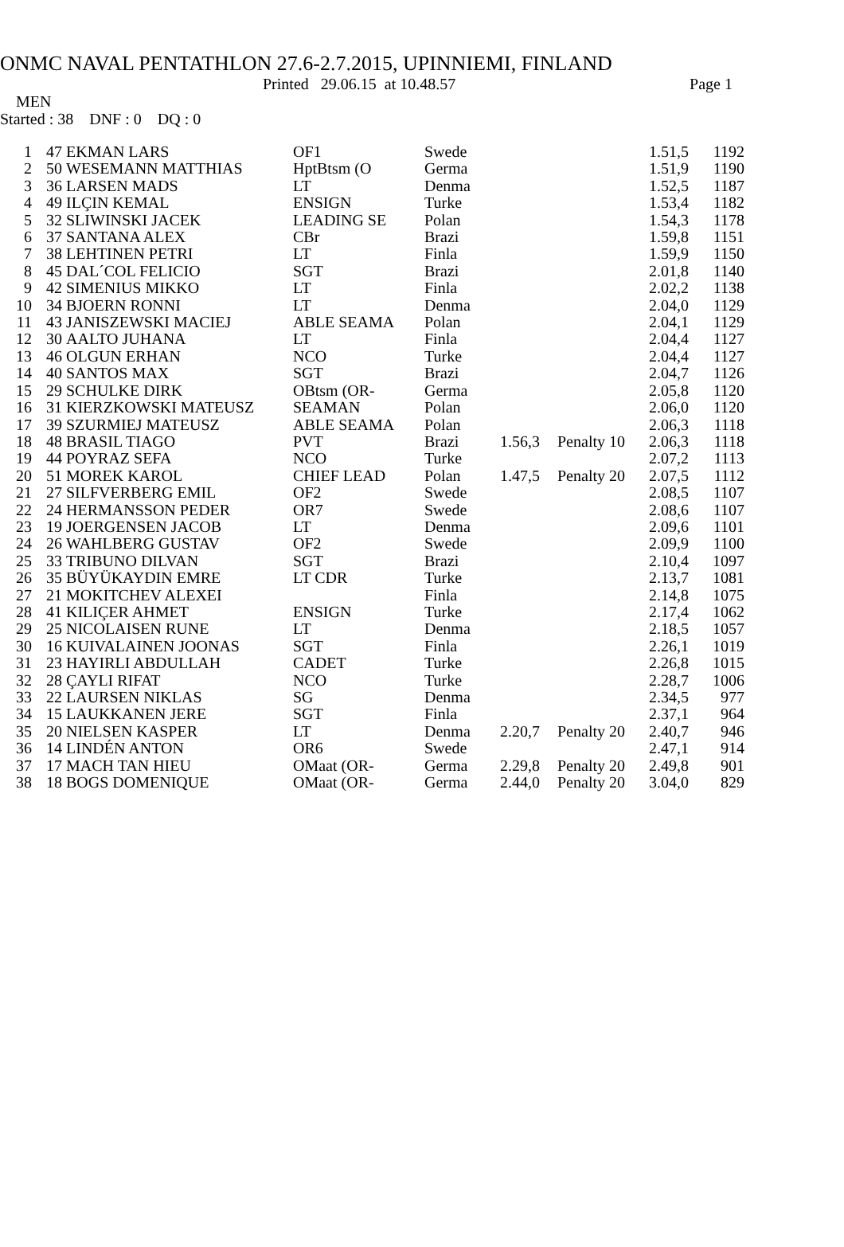ONMC NAVAL PENTATHLON 27.6-2.7.2015, UPINNIEMI, FINLAND
Printed 29.06.15 at 10.48.57 Page 1
MEN
Started : 38 DNF : 0 DQ : 0
| 1 | 47 | EKMAN LARS | OF1 | Swede | | | 1.51,5 | 1192 |
| 2 | 50 | WESEMANN MATTHIAS | HptBtsm (O | Germa | | | 1.51,9 | 1190 |
| 3 | 36 | LARSEN MADS | LT | Denma | | | 1.52,5 | 1187 |
| 4 | 49 | ILÇIN KEMAL | ENSIGN | Turke | | | 1.53,4 | 1182 |
| 5 | 32 | SLIWINSKI JACEK | LEADING SE | Polan | | | 1.54,3 | 1178 |
| 6 | 37 | SANTANA ALEX | CBr | Brazi | | | 1.59,8 | 1151 |
| 7 | 38 | LEHTINEN PETRI | LT | Finla | | | 1.59,9 | 1150 |
| 8 | 45 | DAL´COL FELICIO | SGT | Brazi | | | 2.01,8 | 1140 |
| 9 | 42 | SIMENIUS MIKKO | LT | Finla | | | 2.02,2 | 1138 |
| 10 | 34 | BJOERN RONNI | LT | Denma | | | 2.04,0 | 1129 |
| 11 | 43 | JANISZEWSKI MACIEJ | ABLE SEAMA | Polan | | | 2.04,1 | 1129 |
| 12 | 30 | AALTO JUHANA | LT | Finla | | | 2.04,4 | 1127 |
| 13 | 46 | OLGUN ERHAN | NCO | Turke | | | 2.04,4 | 1127 |
| 14 | 40 | SANTOS MAX | SGT | Brazi | | | 2.04,7 | 1126 |
| 15 | 29 | SCHULKE DIRK | OBtsm (OR- | Germa | | | 2.05,8 | 1120 |
| 16 | 31 | KIERZKOWSKI MATEUSZ | SEAMAN | Polan | | | 2.06,0 | 1120 |
| 17 | 39 | SZURMIEJ MATEUSZ | ABLE SEAMA | Polan | | | 2.06,3 | 1118 |
| 18 | 48 | BRASIL TIAGO | PVT | Brazi | 1.56,3 | Penalty 10 | 2.06,3 | 1118 |
| 19 | 44 | POYRAZ SEFA | NCO | Turke | | | 2.07,2 | 1113 |
| 20 | 51 | MOREK KAROL | CHIEF LEAD | Polan | 1.47,5 | Penalty 20 | 2.07,5 | 1112 |
| 21 | 27 | SILFVERBERG EMIL | OF2 | Swede | | | 2.08,5 | 1107 |
| 22 | 24 | HERMANSSON PEDER | OR7 | Swede | | | 2.08,6 | 1107 |
| 23 | 19 | JOERGENSEN JACOB | LT | Denma | | | 2.09,6 | 1101 |
| 24 | 26 | WAHLBERG GUSTAV | OF2 | Swede | | | 2.09,9 | 1100 |
| 25 | 33 | TRIBUNO DILVAN | SGT | Brazi | | | 2.10,4 | 1097 |
| 26 | 35 | BÜYÜKAYDIN EMRE | LT CDR | Turke | | | 2.13,7 | 1081 |
| 27 | 21 | MOKITCHEV ALEXEI | | Finla | | | 2.14,8 | 1075 |
| 28 | 41 | KILIÇER AHMET | ENSIGN | Turke | | | 2.17,4 | 1062 |
| 29 | 25 | NICOLAISEN RUNE | LT | Denma | | | 2.18,5 | 1057 |
| 30 | 16 | KUIVALAINEN JOONAS | SGT | Finla | | | 2.26,1 | 1019 |
| 31 | 23 | HAYIRLI ABDULLAH | CADET | Turke | | | 2.26,8 | 1015 |
| 32 | 28 | ÇAYLI RIFAT | NCO | Turke | | | 2.28,7 | 1006 |
| 33 | 22 | LAURSEN NIKLAS | SG | Denma | | | 2.34,5 | 977 |
| 34 | 15 | LAUKKANEN JERE | SGT | Finla | | | 2.37,1 | 964 |
| 35 | 20 | NIELSEN KASPER | LT | Denma | 2.20,7 | Penalty 20 | 2.40,7 | 946 |
| 36 | 14 | LINDÉN ANTON | OR6 | Swede | | | 2.47,1 | 914 |
| 37 | 17 | MACH TAN HIEU | OMaat (OR- | Germa | 2.29,8 | Penalty 20 | 2.49,8 | 901 |
| 38 | 18 | BOGS DOMENIQUE | OMaat (OR- | Germa | 2.44,0 | Penalty 20 | 3.04,0 | 829 |